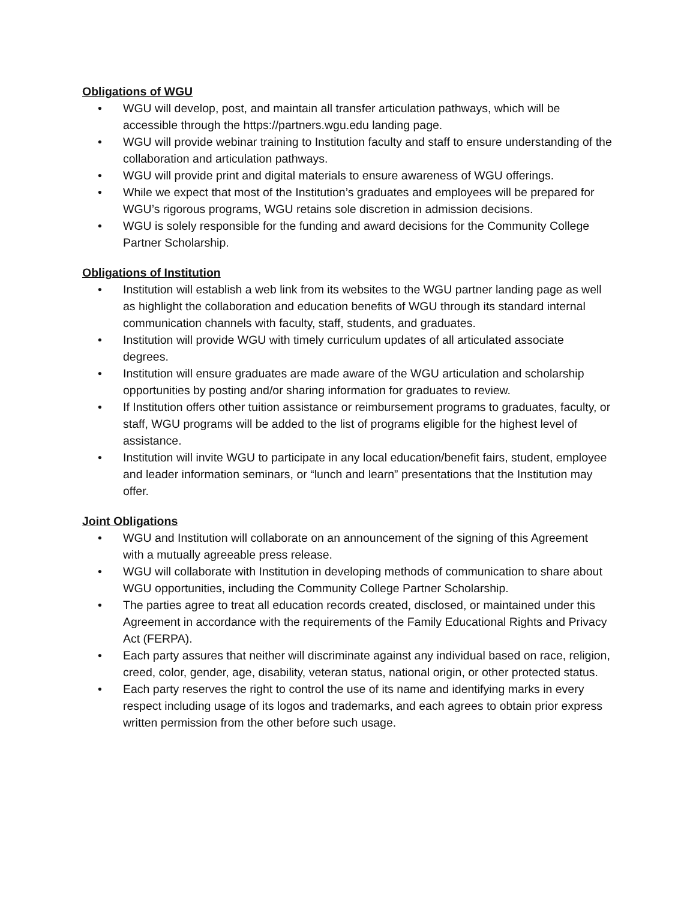Obligations of WGU
• WGU will develop, post, and maintain all transfer articulation pathways, which will be accessible through the https://partners.wgu.edu landing page.
• WGU will provide webinar training to Institution faculty and staff to ensure understanding of the collaboration and articulation pathways.
• WGU will provide print and digital materials to ensure awareness of WGU offerings.
• While we expect that most of the Institution’s graduates and employees will be prepared for WGU’s rigorous programs, WGU retains sole discretion in admission decisions.
• WGU is solely responsible for the funding and award decisions for the Community College Partner Scholarship.
Obligations of Institution
• Institution will establish a web link from its websites to the WGU partner landing page as well as highlight the collaboration and education benefits of WGU through its standard internal communication channels with faculty, staff, students, and graduates.
• Institution will provide WGU with timely curriculum updates of all articulated associate degrees.
• Institution will ensure graduates are made aware of the WGU articulation and scholarship opportunities by posting and/or sharing information for graduates to review.
• If Institution offers other tuition assistance or reimbursement programs to graduates, faculty, or staff, WGU programs will be added to the list of programs eligible for the highest level of assistance.
• Institution will invite WGU to participate in any local education/benefit fairs, student, employee and leader information seminars, or “lunch and learn” presentations that the Institution may offer.
Joint Obligations
• WGU and Institution will collaborate on an announcement of the signing of this Agreement with a mutually agreeable press release.
• WGU will collaborate with Institution in developing methods of communication to share about WGU opportunities, including the Community College Partner Scholarship.
• The parties agree to treat all education records created, disclosed, or maintained under this Agreement in accordance with the requirements of the Family Educational Rights and Privacy Act (FERPA).
• Each party assures that neither will discriminate against any individual based on race, religion, creed, color, gender, age, disability, veteran status, national origin, or other protected status.
• Each party reserves the right to control the use of its name and identifying marks in every respect including usage of its logos and trademarks, and each agrees to obtain prior express written permission from the other before such usage.